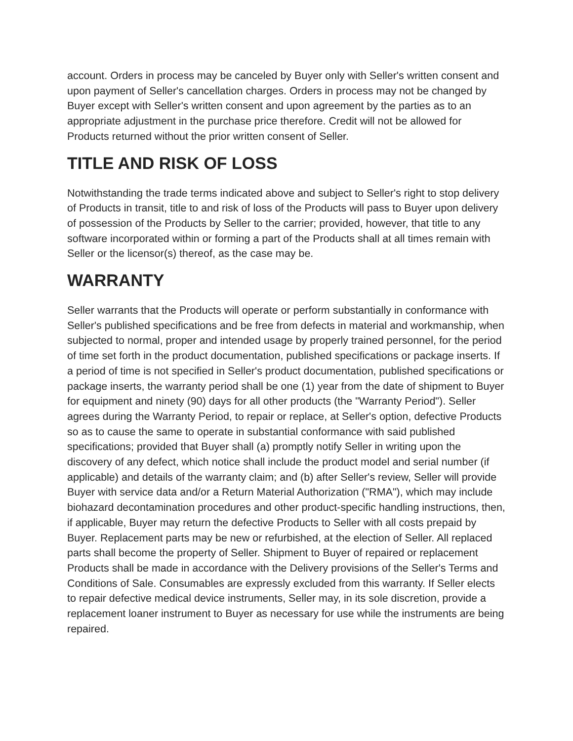account. Orders in process may be canceled by Buyer only with Seller's written consent and upon payment of Seller's cancellation charges. Orders in process may not be changed by Buyer except with Seller's written consent and upon agreement by the parties as to an appropriate adjustment in the purchase price therefore. Credit will not be allowed for Products returned without the prior written consent of Seller.
TITLE AND RISK OF LOSS
Notwithstanding the trade terms indicated above and subject to Seller's right to stop delivery of Products in transit, title to and risk of loss of the Products will pass to Buyer upon delivery of possession of the Products by Seller to the carrier; provided, however, that title to any software incorporated within or forming a part of the Products shall at all times remain with Seller or the licensor(s) thereof, as the case may be.
WARRANTY
Seller warrants that the Products will operate or perform substantially in conformance with Seller's published specifications and be free from defects in material and workmanship, when subjected to normal, proper and intended usage by properly trained personnel, for the period of time set forth in the product documentation, published specifications or package inserts. If a period of time is not specified in Seller's product documentation, published specifications or package inserts, the warranty period shall be one (1) year from the date of shipment to Buyer for equipment and ninety (90) days for all other products (the "Warranty Period"). Seller agrees during the Warranty Period, to repair or replace, at Seller's option, defective Products so as to cause the same to operate in substantial conformance with said published specifications; provided that Buyer shall (a) promptly notify Seller in writing upon the discovery of any defect, which notice shall include the product model and serial number (if applicable) and details of the warranty claim; and (b) after Seller's review, Seller will provide Buyer with service data and/or a Return Material Authorization ("RMA"), which may include biohazard decontamination procedures and other product-specific handling instructions, then, if applicable, Buyer may return the defective Products to Seller with all costs prepaid by Buyer. Replacement parts may be new or refurbished, at the election of Seller. All replaced parts shall become the property of Seller. Shipment to Buyer of repaired or replacement Products shall be made in accordance with the Delivery provisions of the Seller's Terms and Conditions of Sale. Consumables are expressly excluded from this warranty. If Seller elects to repair defective medical device instruments, Seller may, in its sole discretion, provide a replacement loaner instrument to Buyer as necessary for use while the instruments are being repaired.